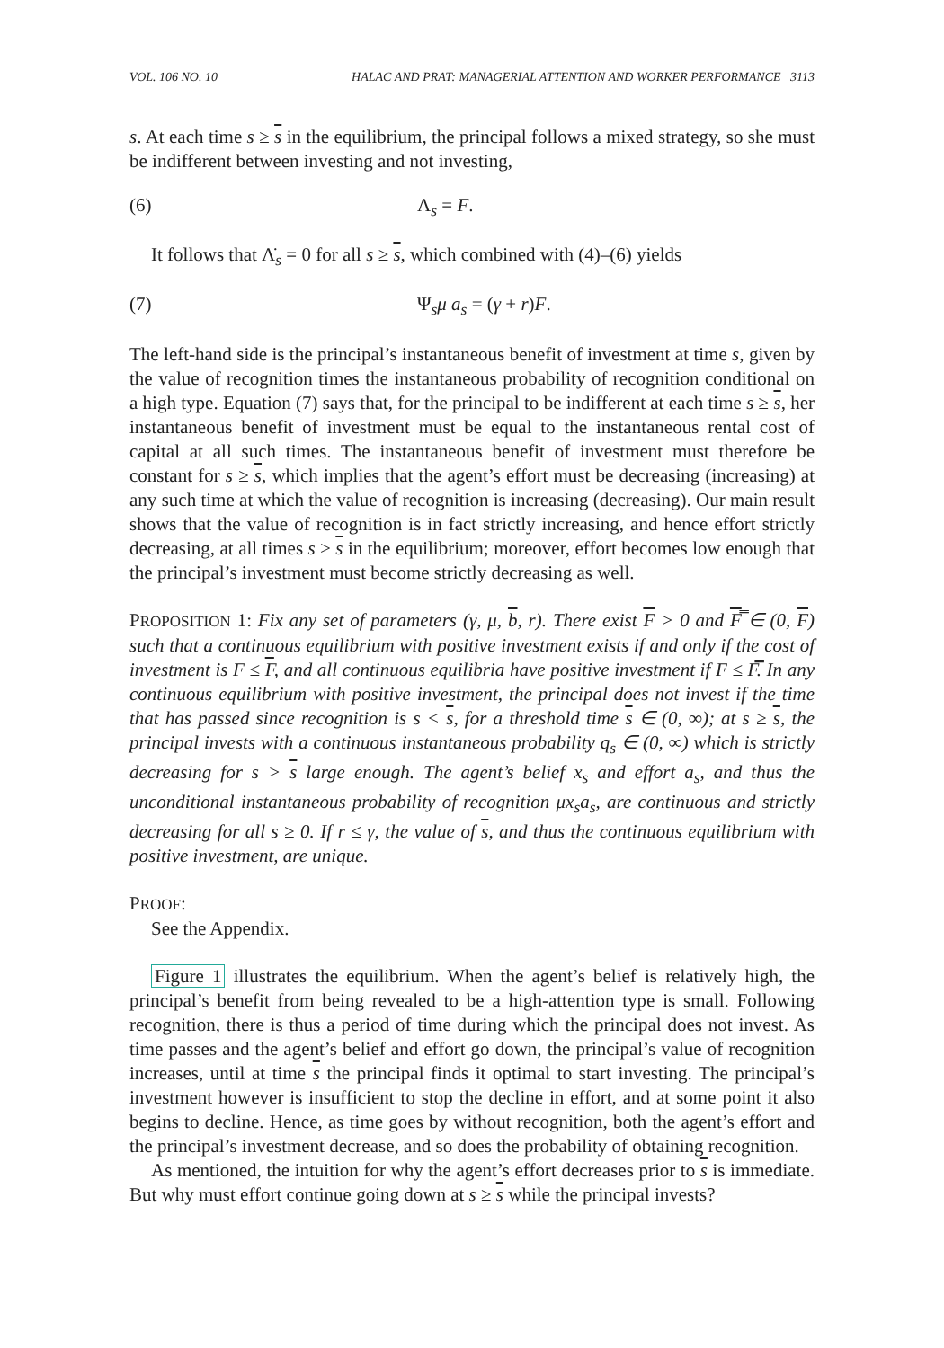VOL. 106 NO. 10 HALAC AND PRAT: MANAGERIAL ATTENTION AND WORKER PERFORMANCE 3113
s. At each time s ≥ s in the equilibrium, the principal follows a mixed strategy, so she must be indifferent between investing and not investing,
(6) Λ<sub>s</sub> = F.
It follows that Λ̇<sub>s</sub> = 0 for all s ≥ s, which combined with (4)–(6) yields
(7) Ψ<sub>s</sub>μ a<sub>s</sub> = (γ + r)F.
The left-hand side is the principal’s instantaneous benefit of investment at time s, given by the value of recognition times the instantaneous probability of recognition conditional on a high type. Equation (7) says that, for the principal to be indifferent at each time s ≥ s, her instantaneous benefit of investment must be equal to the instantaneous rental cost of capital at all such times. The instantaneous benefit of investment must therefore be constant for s ≥ s, which implies that the agent’s effort must be decreasing (increasing) at any such time at which the value of recognition is increasing (decreasing). Our main result shows that the value of recognition is in fact strictly increasing, and hence effort strictly decreasing, at all times s ≥ s in the equilibrium; moreover, effort becomes low enough that the principal’s investment must become strictly decreasing as well.
PROPOSITION 1: Fix any set of parameters (γ, μ, b, r). There exist F > 0 and F̿ ∈ (0, F) such that a continuous equilibrium with positive investment exists if and only if the cost of investment is F ≤ F, and all continuous equilibria have positive investment if F ≤ F̿. In any continuous equilibrium with positive investment, the principal does not invest if the time that has passed since recognition is s < s, for a threshold time s ∈ (0, ∞); at s ≥ s, the principal invests with a continuous instantaneous probability q<sub>s</sub> ∈ (0, ∞) which is strictly decreasing for s > s large enough. The agent’s belief x<sub>s</sub> and effort a<sub>s</sub>, and thus the unconditional instantaneous probability of recognition μx<sub>s</sub>a<sub>s</sub>, are continuous and strictly decreasing for all s ≥ 0. If r ≤ γ, the value of s, and thus the continuous equilibrium with positive investment, are unique.
PROOF:
See the Appendix.
Figure 1 illustrates the equilibrium. When the agent’s belief is relatively high, the principal’s benefit from being revealed to be a high-attention type is small. Following recognition, there is thus a period of time during which the principal does not invest. As time passes and the agent’s belief and effort go down, the principal’s value of recognition increases, until at time s the principal finds it optimal to start investing. The principal’s investment however is insufficient to stop the decline in effort, and at some point it also begins to decline. Hence, as time goes by without recognition, both the agent’s effort and the principal’s investment decrease, and so does the probability of obtaining recognition.
As mentioned, the intuition for why the agent’s effort decreases prior to s is immediate. But why must effort continue going down at s ≥ s while the principal invests?